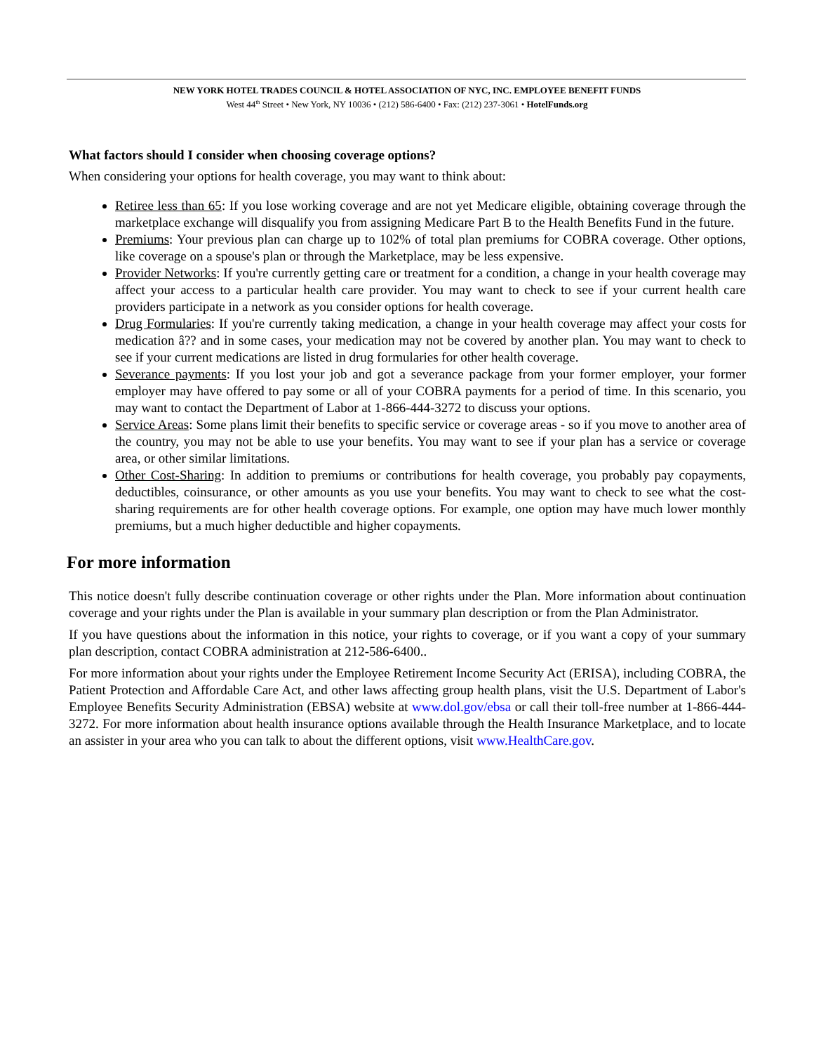NEW YORK HOTEL TRADES COUNCIL & HOTEL ASSOCIATION OF NYC, INC. EMPLOYEE BENEFIT FUNDS
West 44<sup>th</sup> Street • New York, NY 10036 • (212) 586-6400 • Fax: (212) 237-3061 • HotelFunds.org
What factors should I consider when choosing coverage options?
When considering your options for health coverage, you may want to think about:
Retiree less than 65: If you lose working coverage and are not yet Medicare eligible, obtaining coverage through the marketplace exchange will disqualify you from assigning Medicare Part B to the Health Benefits Fund in the future.
Premiums: Your previous plan can charge up to 102% of total plan premiums for COBRA coverage. Other options, like coverage on a spouse's plan or through the Marketplace, may be less expensive.
Provider Networks: If you're currently getting care or treatment for a condition, a change in your health coverage may affect your access to a particular health care provider. You may want to check to see if your current health care providers participate in a network as you consider options for health coverage.
Drug Formularies: If you're currently taking medication, a change in your health coverage may affect your costs for medication â?? and in some cases, your medication may not be covered by another plan. You may want to check to see if your current medications are listed in drug formularies for other health coverage.
Severance payments: If you lost your job and got a severance package from your former employer, your former employer may have offered to pay some or all of your COBRA payments for a period of time. In this scenario, you may want to contact the Department of Labor at 1-866-444-3272 to discuss your options.
Service Areas: Some plans limit their benefits to specific service or coverage areas - so if you move to another area of the country, you may not be able to use your benefits. You may want to see if your plan has a service or coverage area, or other similar limitations.
Other Cost-Sharing: In addition to premiums or contributions for health coverage, you probably pay copayments, deductibles, coinsurance, or other amounts as you use your benefits. You may want to check to see what the cost-sharing requirements are for other health coverage options. For example, one option may have much lower monthly premiums, but a much higher deductible and higher copayments.
For more information
This notice doesn't fully describe continuation coverage or other rights under the Plan. More information about continuation coverage and your rights under the Plan is available in your summary plan description or from the Plan Administrator.
If you have questions about the information in this notice, your rights to coverage, or if you want a copy of your summary plan description, contact COBRA administration at 212-586-6400..
For more information about your rights under the Employee Retirement Income Security Act (ERISA), including COBRA, the Patient Protection and Affordable Care Act, and other laws affecting group health plans, visit the U.S. Department of Labor's Employee Benefits Security Administration (EBSA) website at www.dol.gov/ebsa or call their toll-free number at 1-866-444-3272. For more information about health insurance options available through the Health Insurance Marketplace, and to locate an assister in your area who you can talk to about the different options, visit www.HealthCare.gov.